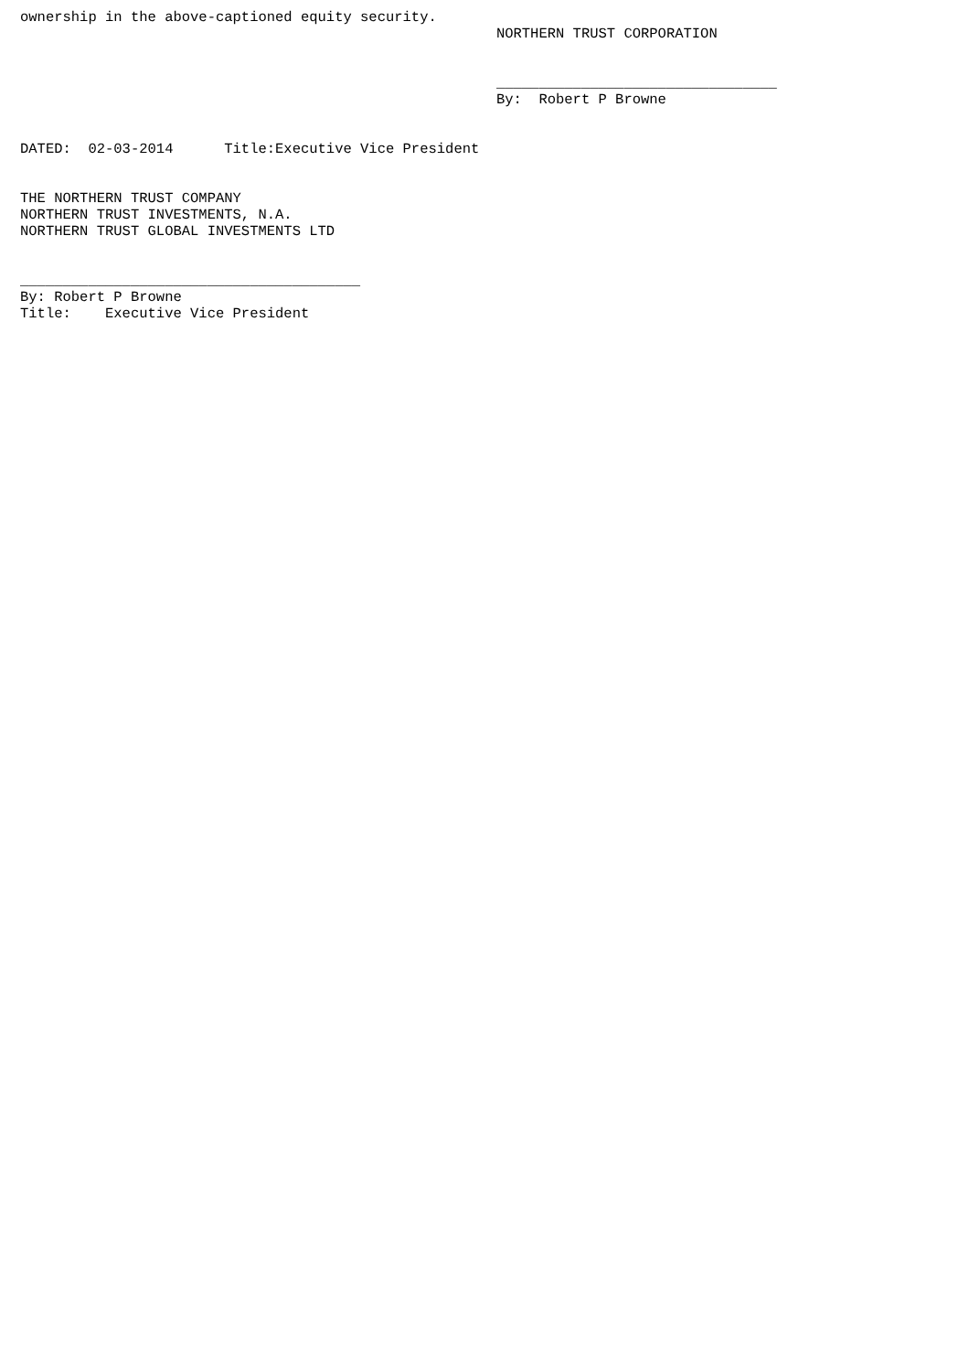ownership in the above-captioned equity security.
                                                        NORTHERN TRUST CORPORATION


                                                        _________________________________
                                                        By:  Robert P Browne


DATED:  02-03-2014      Title:Executive Vice President


THE NORTHERN TRUST COMPANY
NORTHERN TRUST INVESTMENTS, N.A.
NORTHERN TRUST GLOBAL INVESTMENTS LTD


________________________________________
By: Robert P Browne
Title:    Executive Vice President